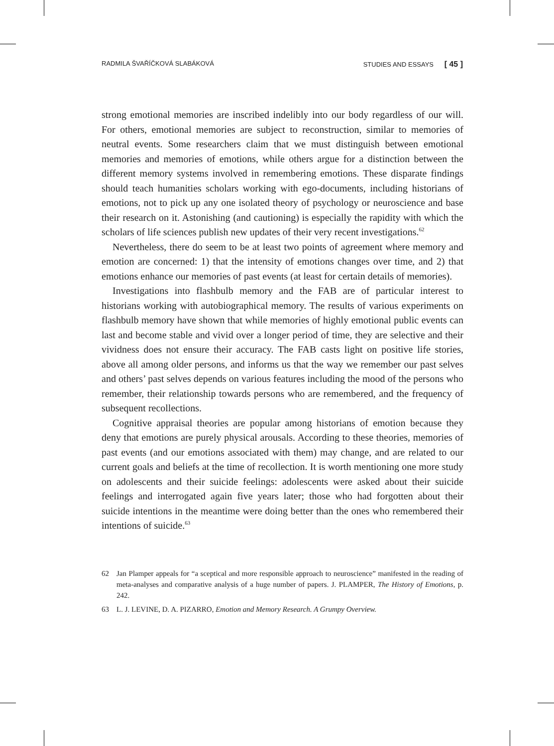RADMILA ŠVAŘÍČKOVÁ SLABÁKOVÁ STUDIES AND ESSAYS [ 45 ]
strong emotional memories are inscribed indelibly into our body regardless of our will. For others, emotional memories are subject to reconstruction, similar to memories of neutral events. Some researchers claim that we must distinguish between emotional memories and memories of emotions, while others argue for a distinction between the different memory systems involved in remembering emotions. These disparate findings should teach humanities scholars working with ego-documents, including historians of emotions, not to pick up any one isolated theory of psychology or neuroscience and base their research on it. Astonishing (and cautioning) is especially the rapidity with which the scholars of life sciences publish new updates of their very recent investigations.<sup>62</sup>
Nevertheless, there do seem to be at least two points of agreement where memory and emotion are concerned: 1) that the intensity of emotions changes over time, and 2) that emotions enhance our memories of past events (at least for certain details of memories).
Investigations into flashbulb memory and the FAB are of particular interest to historians working with autobiographical memory. The results of various experiments on flashbulb memory have shown that while memories of highly emotional public events can last and become stable and vivid over a longer period of time, they are selective and their vividness does not ensure their accuracy. The FAB casts light on positive life stories, above all among older persons, and informs us that the way we remember our past selves and others’ past selves depends on various features including the mood of the persons who remember, their relationship towards persons who are remembered, and the frequency of subsequent recollections.
Cognitive appraisal theories are popular among historians of emotion because they deny that emotions are purely physical arousals. According to these theories, memories of past events (and our emotions associated with them) may change, and are related to our current goals and beliefs at the time of recollection. It is worth mentioning one more study on adolescents and their suicide feelings: adolescents were asked about their suicide feelings and interrogated again five years later; those who had forgotten about their suicide intentions in the meantime were doing better than the ones who remembered their intentions of suicide.<sup>63</sup>
62 Jan Plamper appeals for “a sceptical and more responsible approach to neuroscience” manifested in the reading of meta-analyses and comparative analysis of a huge number of papers. J. PLAMPER, The History of Emotions, p. 242.
63 L. J. LEVINE, D. A. PIZARRO, Emotion and Memory Research. A Grumpy Overview.